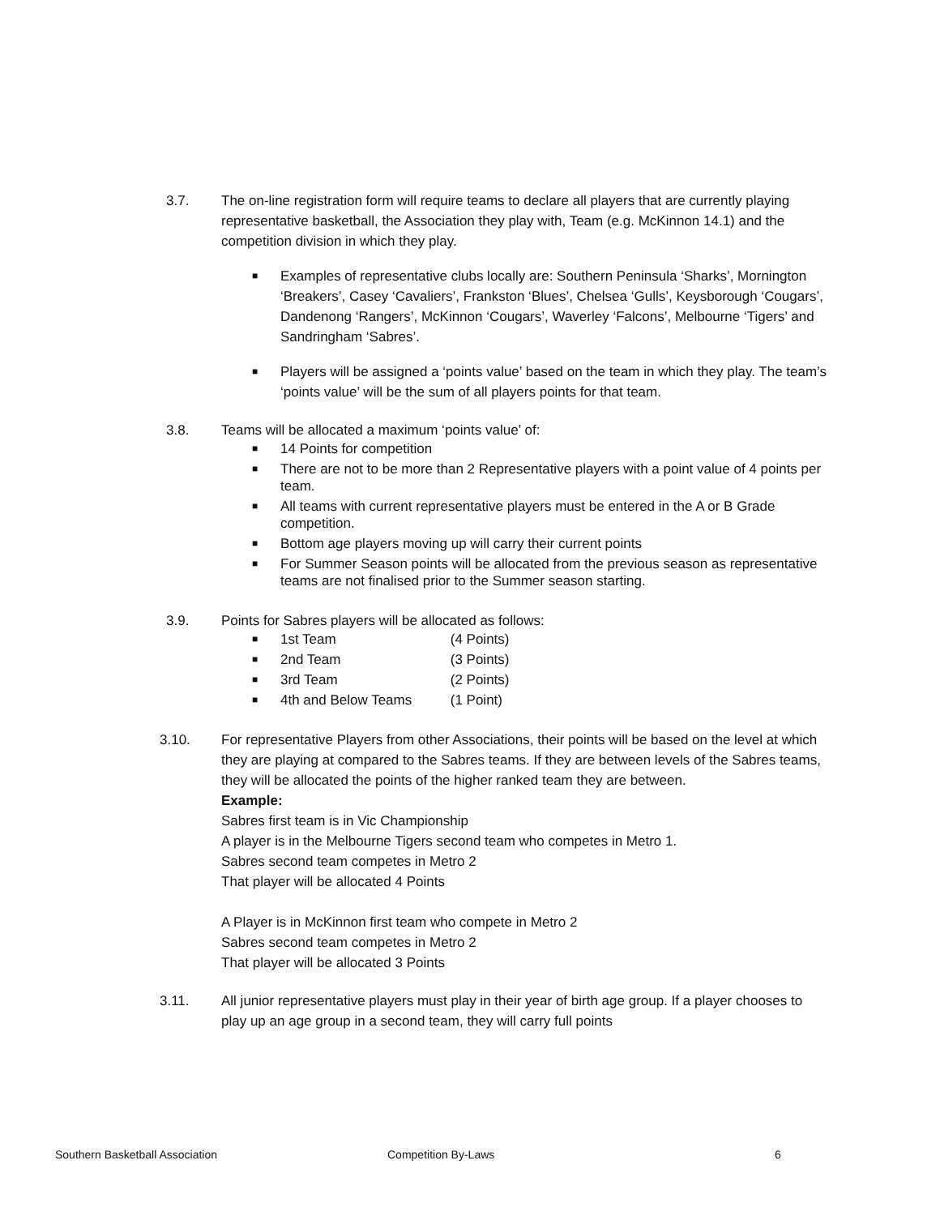3.7. The on-line registration form will require teams to declare all players that are currently playing representative basketball, the Association they play with, Team (e.g. McKinnon 14.1) and the competition division in which they play.
■ Examples of representative clubs locally are: Southern Peninsula ‘Sharks’, Mornington ‘Breakers’, Casey ‘Cavaliers’, Frankston ‘Blues’, Chelsea ‘Gulls’, Keysborough ‘Cougars’, Dandenong ‘Rangers’, McKinnon ‘Cougars’, Waverley ‘Falcons’, Melbourne ‘Tigers’ and Sandringham ‘Sabres’.
■ Players will be assigned a ‘points value’ based on the team in which they play. The team’s ‘points value’ will be the sum of all players points for that team.
3.8. Teams will be allocated a maximum ‘points value’ of:
■ 14 Points for competition
■ There are not to be more than 2 Representative players with a point value of 4 points per team.
■ All teams with current representative players must be entered in the A or B Grade competition.
■ Bottom age players moving up will carry their current points
■ For Summer Season points will be allocated from the previous season as representative teams are not finalised prior to the Summer season starting.
3.9. Points for Sabres players will be allocated as follows:
■ 1st Team (4 Points)
■ 2nd Team (3 Points)
■ 3rd Team (2 Points)
■ 4th and Below Teams (1 Point)
3.10. For representative Players from other Associations, their points will be based on the level at which they are playing at compared to the Sabres teams. If they are between levels of the Sabres teams, they will be allocated the points of the higher ranked team they are between.
Example:
Sabres first team is in Vic Championship
A player is in the Melbourne Tigers second team who competes in Metro 1.
Sabres second team competes in Metro 2
That player will be allocated 4 Points
A Player is in McKinnon first team who compete in Metro 2
Sabres second team competes in Metro 2
That player will be allocated 3 Points
3.11. All junior representative players must play in their year of birth age group. If a player chooses to play up an age group in a second team, they will carry full points
Southern Basketball Association Competition By-Laws 6